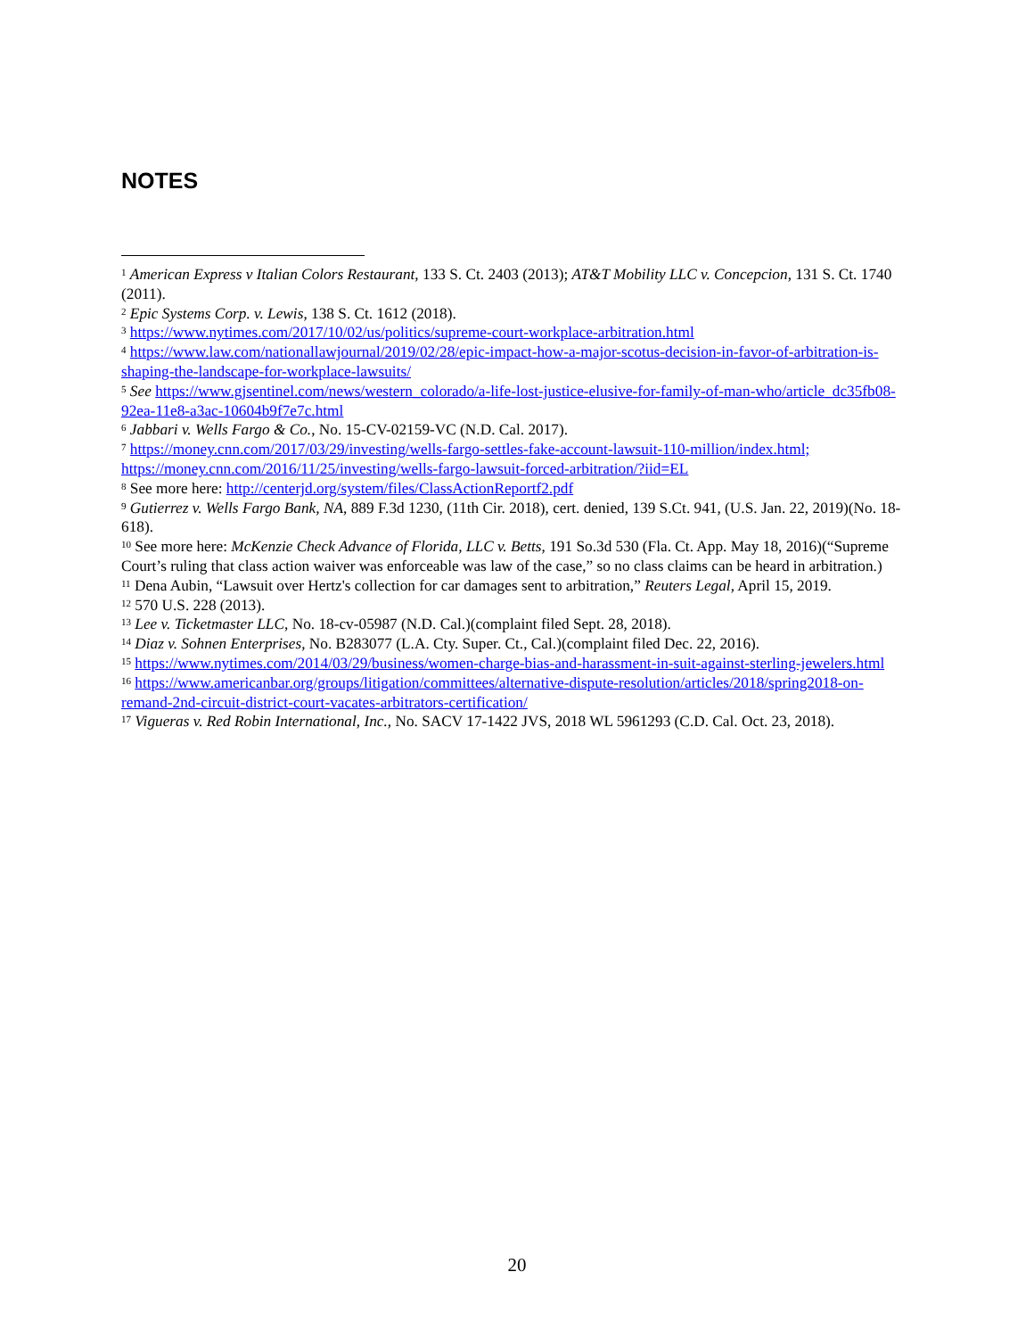NOTES
<sup>1</sup> American Express v Italian Colors Restaurant, 133 S. Ct. 2403 (2013); AT&T Mobility LLC v. Concepcion, 131 S. Ct. 1740 (2011).
<sup>2</sup> Epic Systems Corp. v. Lewis, 138 S. Ct. 1612 (2018).
<sup>3</sup> https://www.nytimes.com/2017/10/02/us/politics/supreme-court-workplace-arbitration.html
<sup>4</sup> https://www.law.com/nationallawjournal/2019/02/28/epic-impact-how-a-major-scotus-decision-in-favor-of-arbitration-is-shaping-the-landscape-for-workplace-lawsuits/
<sup>5</sup> See https://www.gjsentinel.com/news/western_colorado/a-life-lost-justice-elusive-for-family-of-man-who/article_dc35fb08-92ea-11e8-a3ac-10604b9f7e7c.html
<sup>6</sup> Jabbari v. Wells Fargo & Co., No. 15-CV-02159-VC (N.D. Cal. 2017).
<sup>7</sup> https://money.cnn.com/2017/03/29/investing/wells-fargo-settles-fake-account-lawsuit-110-million/index.html; https://money.cnn.com/2016/11/25/investing/wells-fargo-lawsuit-forced-arbitration/?iid=EL
<sup>8</sup> See more here: http://centerjd.org/system/files/ClassActionReportf2.pdf
<sup>9</sup> Gutierrez v. Wells Fargo Bank, NA, 889 F.3d 1230, (11th Cir. 2018), cert. denied, 139 S.Ct. 941, (U.S. Jan. 22, 2019)(No. 18-618).
<sup>10</sup> See more here: McKenzie Check Advance of Florida, LLC v. Betts, 191 So.3d 530 (Fla. Ct. App. May 18, 2016)(“Supreme Court’s ruling that class action waiver was enforceable was law of the case,” so no class claims can be heard in arbitration.)
<sup>11</sup> Dena Aubin, “Lawsuit over Hertz's collection for car damages sent to arbitration,” Reuters Legal, April 15, 2019.
<sup>12</sup> 570 U.S. 228 (2013).
<sup>13</sup> Lee v. Ticketmaster LLC, No. 18-cv-05987 (N.D. Cal.)(complaint filed Sept. 28, 2018).
<sup>14</sup> Diaz v. Sohnen Enterprises, No. B283077 (L.A. Cty. Super. Ct., Cal.)(complaint filed Dec. 22, 2016).
<sup>15</sup> https://www.nytimes.com/2014/03/29/business/women-charge-bias-and-harassment-in-suit-against-sterling-jewelers.html
<sup>16</sup> https://www.americanbar.org/groups/litigation/committees/alternative-dispute-resolution/articles/2018/spring2018-on-remand-2nd-circuit-district-court-vacates-arbitrators-certification/
<sup>17</sup> Vigueras v. Red Robin International, Inc., No. SACV 17-1422 JVS, 2018 WL 5961293 (C.D. Cal. Oct. 23, 2018).
20